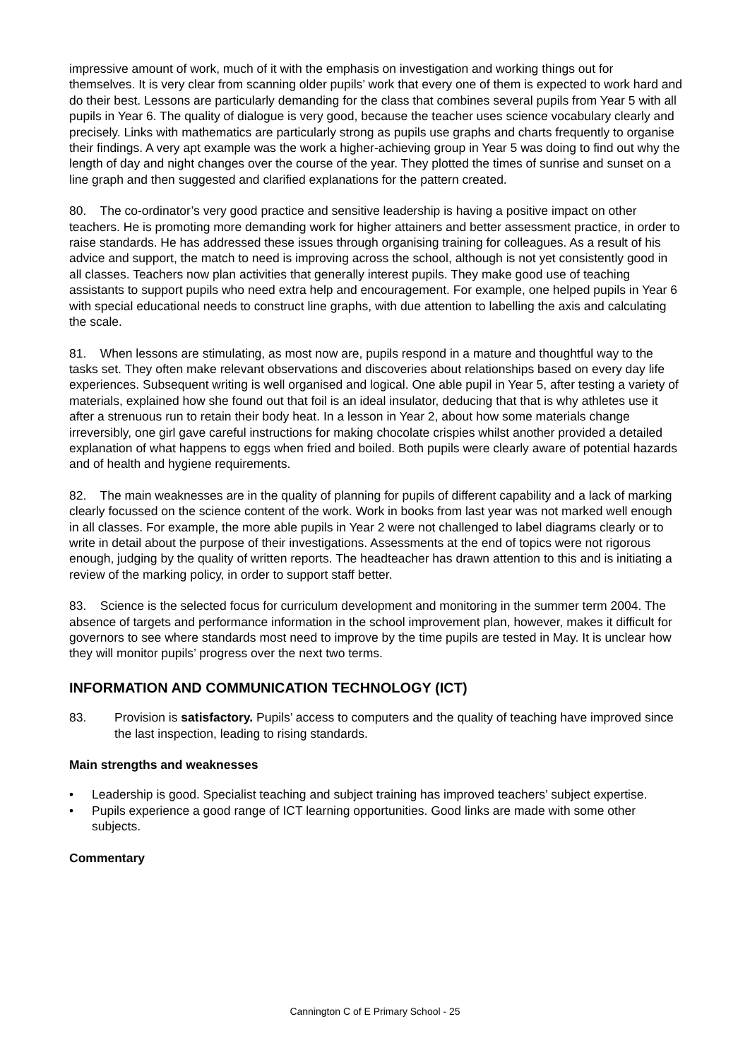impressive amount of work, much of it with the emphasis on investigation and working things out for themselves. It is very clear from scanning older pupils’ work that every one of them is expected to work hard and do their best. Lessons are particularly demanding for the class that combines several pupils from Year 5 with all pupils in Year 6. The quality of dialogue is very good, because the teacher uses science vocabulary clearly and precisely. Links with mathematics are particularly strong as pupils use graphs and charts frequently to organise their findings. A very apt example was the work a higher-achieving group in Year 5 was doing to find out why the length of day and night changes over the course of the year. They plotted the times of sunrise and sunset on a line graph and then suggested and clarified explanations for the pattern created.
80. The co-ordinator’s very good practice and sensitive leadership is having a positive impact on other teachers. He is promoting more demanding work for higher attainers and better assessment practice, in order to raise standards. He has addressed these issues through organising training for colleagues. As a result of his advice and support, the match to need is improving across the school, although is not yet consistently good in all classes. Teachers now plan activities that generally interest pupils. They make good use of teaching assistants to support pupils who need extra help and encouragement. For example, one helped pupils in Year 6 with special educational needs to construct line graphs, with due attention to labelling the axis and calculating the scale.
81. When lessons are stimulating, as most now are, pupils respond in a mature and thoughtful way to the tasks set. They often make relevant observations and discoveries about relationships based on every day life experiences. Subsequent writing is well organised and logical. One able pupil in Year 5, after testing a variety of materials, explained how she found out that foil is an ideal insulator, deducing that that is why athletes use it after a strenuous run to retain their body heat. In a lesson in Year 2, about how some materials change irreversibly, one girl gave careful instructions for making chocolate crispies whilst another provided a detailed explanation of what happens to eggs when fried and boiled. Both pupils were clearly aware of potential hazards and of health and hygiene requirements.
82. The main weaknesses are in the quality of planning for pupils of different capability and a lack of marking clearly focussed on the science content of the work. Work in books from last year was not marked well enough in all classes. For example, the more able pupils in Year 2 were not challenged to label diagrams clearly or to write in detail about the purpose of their investigations. Assessments at the end of topics were not rigorous enough, judging by the quality of written reports. The headteacher has drawn attention to this and is initiating a review of the marking policy, in order to support staff better.
83. Science is the selected focus for curriculum development and monitoring in the summer term 2004. The absence of targets and performance information in the school improvement plan, however, makes it difficult for governors to see where standards most need to improve by the time pupils are tested in May. It is unclear how they will monitor pupils’ progress over the next two terms.
INFORMATION AND COMMUNICATION TECHNOLOGY (ICT)
83. Provision is satisfactory. Pupils’ access to computers and the quality of teaching have improved since the last inspection, leading to rising standards.
Main strengths and weaknesses
• Leadership is good. Specialist teaching and subject training has improved teachers’ subject expertise.
• Pupils experience a good range of ICT learning opportunities. Good links are made with some other subjects.
Commentary
Cannington C of E Primary School - 25